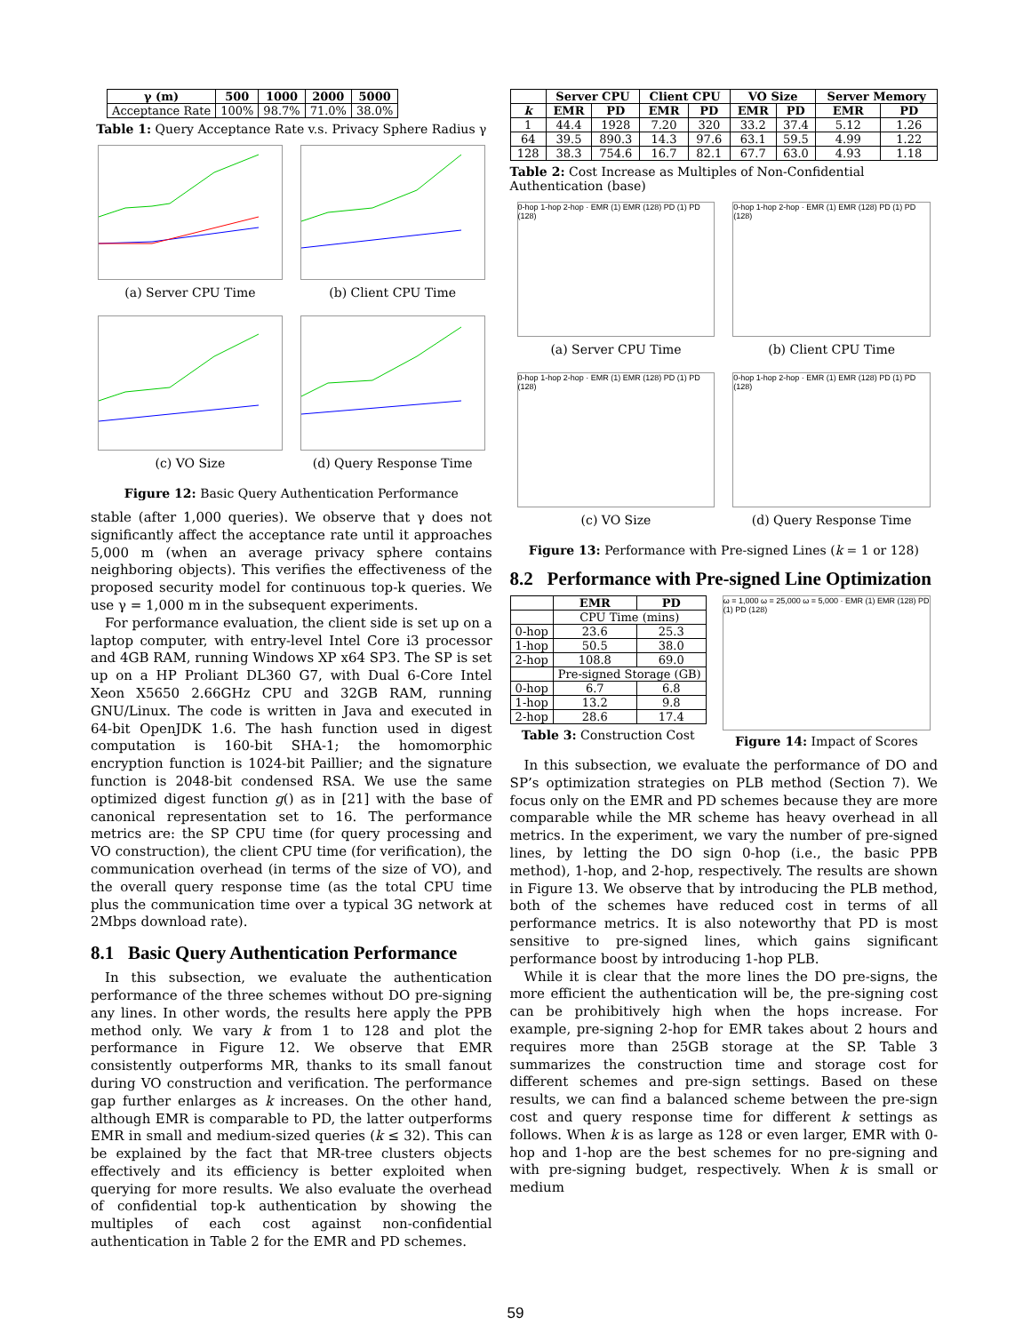| γ (m) | 500 | 1000 | 2000 | 5000 |
| --- | --- | --- | --- | --- |
| Acceptance Rate | 100% | 98.7% | 71.0% | 38.0% |
Table 1: Query Acceptance Rate v.s. Privacy Sphere Radius γ
(a) Server CPU Time
(b) Client CPU Time
(c) VO Size
(d) Query Response Time
Figure 12: Basic Query Authentication Performance
stable (after 1,000 queries). We observe that γ does not significantly affect the acceptance rate until it approaches 5,000 m (when an average privacy sphere contains neighboring objects). This verifies the effectiveness of the proposed security model for continuous top-k queries. We use γ = 1,000 m in the subsequent experiments.
For performance evaluation, the client side is set up on a laptop computer, with entry-level Intel Core i3 processor and 4GB RAM, running Windows XP x64 SP3. The SP is set up on a HP Proliant DL360 G7, with Dual 6-Core Intel Xeon X5650 2.66GHz CPU and 32GB RAM, running GNU/Linux. The code is written in Java and executed in 64-bit OpenJDK 1.6. The hash function used in digest computation is 160-bit SHA-1; the homomorphic encryption function is 1024-bit Paillier; and the signature function is 2048-bit condensed RSA. We use the same optimized digest function g() as in [21] with the base of canonical representation set to 16. The performance metrics are: the SP CPU time (for query processing and VO construction), the client CPU time (for verification), the communication overhead (in terms of the size of VO), and the overall query response time (as the total CPU time plus the communication time over a typical 3G network at 2Mbps download rate).
8.1 Basic Query Authentication Performance
In this subsection, we evaluate the authentication performance of the three schemes without DO pre-signing any lines. In other words, the results here apply the PPB method only. We vary k from 1 to 128 and plot the performance in Figure 12. We observe that EMR consistently outperforms MR, thanks to its small fanout during VO construction and verification. The performance gap further enlarges as k increases. On the other hand, although EMR is comparable to PD, the latter outperforms EMR in small and medium-sized queries (k ≤ 32). This can be explained by the fact that MR-tree clusters objects effectively and its efficiency is better exploited when querying for more results. We also evaluate the overhead of confidential top-k authentication by showing the multiples of each cost against non-confidential authentication in Table 2 for the EMR and PD schemes.
| | Server CPU | | Client CPU | | VO Size | | Server Memory | |
| --- | --- | --- | --- | --- | --- | --- | --- | --- |
| k | EMR | PD | EMR | PD | EMR | PD | EMR | PD |
| 1 | 44.4 | 1928 | 7.20 | 320 | 33.2 | 37.4 | 5.12 | 1.26 |
| 64 | 39.5 | 890.3 | 14.3 | 97.6 | 63.1 | 59.5 | 4.99 | 1.22 |
| 128 | 38.3 | 754.6 | 16.7 | 82.1 | 67.7 | 63.0 | 4.93 | 1.18 |
Table 2: Cost Increase as Multiples of Non-Confidential Authentication (base)
0-hop 1-hop 2-hop · EMR (1) EMR (128) PD (1) PD (128)
(a) Server CPU Time
0-hop 1-hop 2-hop · EMR (1) EMR (128) PD (1) PD (128)
(b) Client CPU Time
0-hop 1-hop 2-hop · EMR (1) EMR (128) PD (1) PD (128)
(c) VO Size
0-hop 1-hop 2-hop · EMR (1) EMR (128) PD (1) PD (128)
(d) Query Response Time
Figure 13: Performance with Pre-signed Lines (k = 1 or 128)
8.2 Performance with Pre-signed Line Optimization
| | EMR | PD |
| --- | --- | --- |
| | CPU Time (mins) | |
| 0-hop | 23.6 | 25.3 |
| 1-hop | 50.5 | 38.0 |
| 2-hop | 108.8 | 69.0 |
| | Pre-signed Storage (GB) | |
| 0-hop | 6.7 | 6.8 |
| 1-hop | 13.2 | 9.8 |
| 2-hop | 28.6 | 17.4 |
Table 3: Construction Cost
ω = 1,000 ω = 25,000 ω = 5,000 · EMR (1) EMR (128) PD (1) PD (128)
Figure 14: Impact of Scores
In this subsection, we evaluate the performance of DO and SP’s optimization strategies on PLB method (Section 7). We focus only on the EMR and PD schemes because they are more comparable while the MR scheme has heavy overhead in all metrics. In the experiment, we vary the number of pre-signed lines, by letting the DO sign 0-hop (i.e., the basic PPB method), 1-hop, and 2-hop, respectively. The results are shown in Figure 13. We observe that by introducing the PLB method, both of the schemes have reduced cost in terms of all performance metrics. It is also noteworthy that PD is most sensitive to pre-signed lines, which gains significant performance boost by introducing 1-hop PLB.
While it is clear that the more lines the DO pre-signs, the more efficient the authentication will be, the pre-signing cost can be prohibitively high when the hops increase. For example, pre-signing 2-hop for EMR takes about 2 hours and requires more than 25GB storage at the SP. Table 3 summarizes the construction time and storage cost for different schemes and pre-sign settings. Based on these results, we can find a balanced scheme between the pre-sign cost and query response time for different k settings as follows. When k is as large as 128 or even larger, EMR with 0-hop and 1-hop are the best schemes for no pre-signing and with pre-signing budget, respectively. When k is small or medium
59